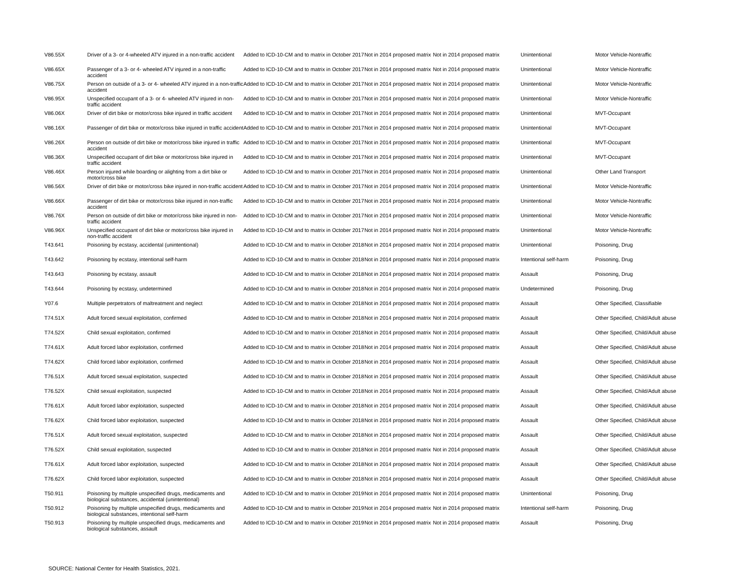| V86.55X | Driver of a 3- or 4-wheeled ATV injured in a non-traffic accident | Added to ICD-10-CM and to matrix in October 2017 | Not in 2014 proposed matrix | Not in 2014 proposed matrix | Unintentional | Motor Vehicle-Nontraffic |
| V86.65X | Passenger of a 3- or 4- wheeled ATV injured in a non-traffic accident | Added to ICD-10-CM and to matrix in October 2017 | Not in 2014 proposed matrix | Not in 2014 proposed matrix | Unintentional | Motor Vehicle-Nontraffic |
| V86.75X | Person on outside of a 3- or 4- wheeled ATV injured in a non-traffic accident | Added to ICD-10-CM and to matrix in October 2017 | Not in 2014 proposed matrix | Not in 2014 proposed matrix | Unintentional | Motor Vehicle-Nontraffic |
| V86.95X | Unspecified occupant of a 3- or 4- wheeled ATV injured in non-traffic accident | Added to ICD-10-CM and to matrix in October 2017 | Not in 2014 proposed matrix | Not in 2014 proposed matrix | Unintentional | Motor Vehicle-Nontraffic |
| V86.06X | Driver of dirt bike or motor/cross bike injured in traffic accident | Added to ICD-10-CM and to matrix in October 2017 | Not in 2014 proposed matrix | Not in 2014 proposed matrix | Unintentional | MVT-Occupant |
| V86.16X | Passenger of dirt bike or motor/cross bike injured in traffic accident | Added to ICD-10-CM and to matrix in October 2017 | Not in 2014 proposed matrix | Not in 2014 proposed matrix | Unintentional | MVT-Occupant |
| V86.26X | Person on outside of dirt bike or motor/cross bike injured in traffic accident | Added to ICD-10-CM and to matrix in October 2017 | Not in 2014 proposed matrix | Not in 2014 proposed matrix | Unintentional | MVT-Occupant |
| V86.36X | Unspecified occupant of dirt bike or motor/cross bike injured in traffic accident | Added to ICD-10-CM and to matrix in October 2017 | Not in 2014 proposed matrix | Not in 2014 proposed matrix | Unintentional | MVT-Occupant |
| V86.46X | Person injured while boarding or alighting from a dirt bike or motor/cross bike | Added to ICD-10-CM and to matrix in October 2017 | Not in 2014 proposed matrix | Not in 2014 proposed matrix | Unintentional | Other Land Transport |
| V86.56X | Driver of dirt bike or motor/cross bike injured in non-traffic accident | Added to ICD-10-CM and to matrix in October 2017 | Not in 2014 proposed matrix | Not in 2014 proposed matrix | Unintentional | Motor Vehicle-Nontraffic |
| V86.66X | Passenger of dirt bike or motor/cross bike injured in non-traffic accident | Added to ICD-10-CM and to matrix in October 2017 | Not in 2014 proposed matrix | Not in 2014 proposed matrix | Unintentional | Motor Vehicle-Nontraffic |
| V86.76X | Person on outside of dirt bike or motor/cross bike injured in non-traffic accident | Added to ICD-10-CM and to matrix in October 2017 | Not in 2014 proposed matrix | Not in 2014 proposed matrix | Unintentional | Motor Vehicle-Nontraffic |
| V86.96X | Unspecified occupant of dirt bike or motor/cross bike injured in non-traffic accident | Added to ICD-10-CM and to matrix in October 2017 | Not in 2014 proposed matrix | Not in 2014 proposed matrix | Unintentional | Motor Vehicle-Nontraffic |
| T43.641 | Poisoning by ecstasy, accidental (unintentional) | Added to ICD-10-CM and to matrix in October 2018 | Not in 2014 proposed matrix | Not in 2014 proposed matrix | Unintentional | Poisoning, Drug |
| T43.642 | Poisoning by ecstasy, intentional self-harm | Added to ICD-10-CM and to matrix in October 2018 | Not in 2014 proposed matrix | Not in 2014 proposed matrix | Intentional self-harm | Poisoning, Drug |
| T43.643 | Poisoning by ecstasy, assault | Added to ICD-10-CM and to matrix in October 2018 | Not in 2014 proposed matrix | Not in 2014 proposed matrix | Assault | Poisoning, Drug |
| T43.644 | Poisoning by ecstasy, undetermined | Added to ICD-10-CM and to matrix in October 2018 | Not in 2014 proposed matrix | Not in 2014 proposed matrix | Undetermined | Poisoning, Drug |
| Y07.6 | Multiple perpetrators of maltreatment and neglect | Added to ICD-10-CM and to matrix in October 2018 | Not in 2014 proposed matrix | Not in 2014 proposed matrix | Assault | Other Specified, Classifiable |
| T74.51X | Adult forced sexual exploitation, confirmed | Added to ICD-10-CM and to matrix in October 2018 | Not in 2014 proposed matrix | Not in 2014 proposed matrix | Assault | Other Specified, Child/Adult abuse |
| T74.52X | Child sexual exploitation, confirmed | Added to ICD-10-CM and to matrix in October 2018 | Not in 2014 proposed matrix | Not in 2014 proposed matrix | Assault | Other Specified, Child/Adult abuse |
| T74.61X | Adult forced labor exploitation, confirmed | Added to ICD-10-CM and to matrix in October 2018 | Not in 2014 proposed matrix | Not in 2014 proposed matrix | Assault | Other Specified, Child/Adult abuse |
| T74.62X | Child forced labor exploitation, confirmed | Added to ICD-10-CM and to matrix in October 2018 | Not in 2014 proposed matrix | Not in 2014 proposed matrix | Assault | Other Specified, Child/Adult abuse |
| T76.51X | Adult forced sexual exploitation, suspected | Added to ICD-10-CM and to matrix in October 2018 | Not in 2014 proposed matrix | Not in 2014 proposed matrix | Assault | Other Specified, Child/Adult abuse |
| T76.52X | Child sexual exploitation, suspected | Added to ICD-10-CM and to matrix in October 2018 | Not in 2014 proposed matrix | Not in 2014 proposed matrix | Assault | Other Specified, Child/Adult abuse |
| T76.61X | Adult forced labor exploitation, suspected | Added to ICD-10-CM and to matrix in October 2018 | Not in 2014 proposed matrix | Not in 2014 proposed matrix | Assault | Other Specified, Child/Adult abuse |
| T76.62X | Child forced labor exploitation, suspected | Added to ICD-10-CM and to matrix in October 2018 | Not in 2014 proposed matrix | Not in 2014 proposed matrix | Assault | Other Specified, Child/Adult abuse |
| T76.51X | Adult forced sexual exploitation, suspected | Added to ICD-10-CM and to matrix in October 2018 | Not in 2014 proposed matrix | Not in 2014 proposed matrix | Assault | Other Specified, Child/Adult abuse |
| T76.52X | Child sexual exploitation, suspected | Added to ICD-10-CM and to matrix in October 2018 | Not in 2014 proposed matrix | Not in 2014 proposed matrix | Assault | Other Specified, Child/Adult abuse |
| T76.61X | Adult forced labor exploitation, suspected | Added to ICD-10-CM and to matrix in October 2018 | Not in 2014 proposed matrix | Not in 2014 proposed matrix | Assault | Other Specified, Child/Adult abuse |
| T76.62X | Child forced labor exploitation, suspected | Added to ICD-10-CM and to matrix in October 2018 | Not in 2014 proposed matrix | Not in 2014 proposed matrix | Assault | Other Specified, Child/Adult abuse |
| T50.911 | Poisoning by multiple unspecified drugs, medicaments and biological substances, accidental (unintentional) | Added to ICD-10-CM and to matrix in October 2019 | Not in 2014 proposed matrix | Not in 2014 proposed matrix | Unintentional | Poisoning, Drug |
| T50.912 | Poisoning by multiple unspecified drugs, medicaments and biological substances, intentional self-harm | Added to ICD-10-CM and to matrix in October 2019 | Not in 2014 proposed matrix | Not in 2014 proposed matrix | Intentional self-harm | Poisoning, Drug |
| T50.913 | Poisoning by multiple unspecified drugs, medicaments and biological substances, assault | Added to ICD-10-CM and to matrix in October 2019 | Not in 2014 proposed matrix | Not in 2014 proposed matrix | Assault | Poisoning, Drug |
SOURCE: National Center for Health Statistics, 2021.